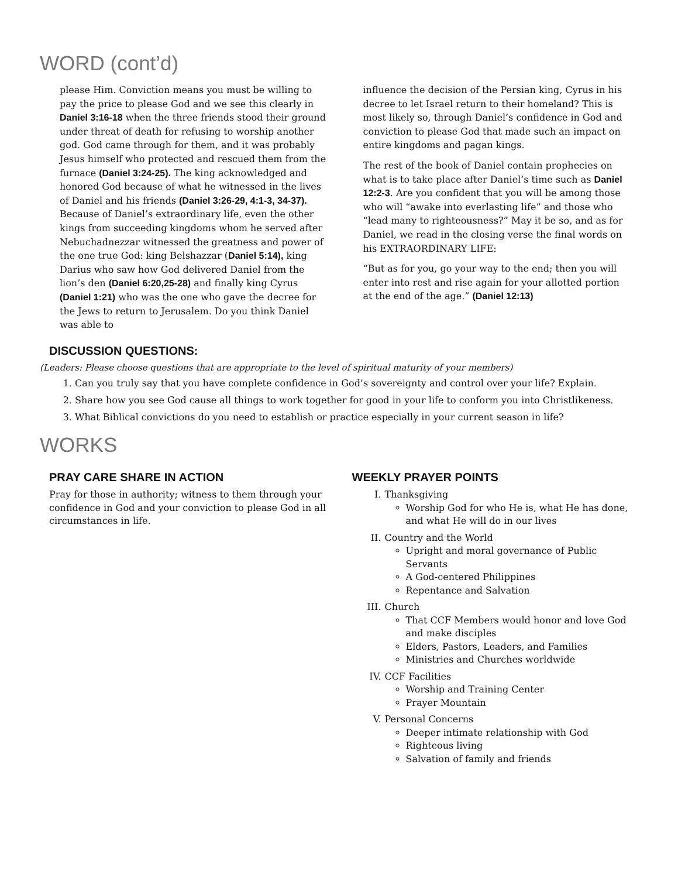WORD (cont’d)
please Him. Conviction means you must be willing to pay the price to please God and we see this clearly in Daniel 3:16-18 when the three friends stood their ground under threat of death for refusing to worship another god. God came through for them, and it was probably Jesus himself who protected and rescued them from the furnace (Daniel 3:24-25). The king acknowledged and honored God because of what he witnessed in the lives of Daniel and his friends (Daniel 3:26-29, 4:1-3, 34-37). Because of Daniel’s extraordinary life, even the other kings from succeeding kingdoms whom he served after Nebuchadnezzar witnessed the greatness and power of the one true God: king Belshazzar (Daniel 5:14), king Darius who saw how God delivered Daniel from the lion’s den (Daniel 6:20,25-28) and finally king Cyrus (Daniel 1:21) who was the one who gave the decree for the Jews to return to Jerusalem. Do you think Daniel was able to
influence the decision of the Persian king, Cyrus in his decree to let Israel return to their homeland? This is most likely so, through Daniel’s confidence in God and conviction to please God that made such an impact on entire kingdoms and pagan kings.
The rest of the book of Daniel contain prophecies on what is to take place after Daniel’s time such as Daniel 12:2-3. Are you confident that you will be among those who will “awake into everlasting life” and those who “lead many to righteousness?” May it be so, and as for Daniel, we read in the closing verse the final words on his EXTRAORDINARY LIFE:
“But as for you, go your way to the end; then you will enter into rest and rise again for your allotted portion at the end of the age.” (Daniel 12:13)
DISCUSSION QUESTIONS:
(Leaders: Please choose questions that are appropriate to the level of spiritual maturity of your members)
1. Can you truly say that you have complete confidence in God’s sovereignty and control over your life? Explain.
2. Share how you see God cause all things to work together for good in your life to conform you into Christlikeness.
3. What Biblical convictions do you need to establish or practice especially in your current season in life?
WORKS
PRAY CARE SHARE IN ACTION
Pray for those in authority; witness to them through your confidence in God and your conviction to please God in all circumstances in life.
WEEKLY PRAYER POINTS
I. Thanksgiving
Worship God for who He is, what He has done, and what He will do in our lives
II. Country and the World
Upright and moral governance of Public Servants
A God-centered Philippines
Repentance and Salvation
III. Church
That CCF Members would honor and love God and make disciples
Elders, Pastors, Leaders, and Families
Ministries and Churches worldwide
IV. CCF Facilities
Worship and Training Center
Prayer Mountain
V. Personal Concerns
Deeper intimate relationship with God
Righteous living
Salvation of family and friends